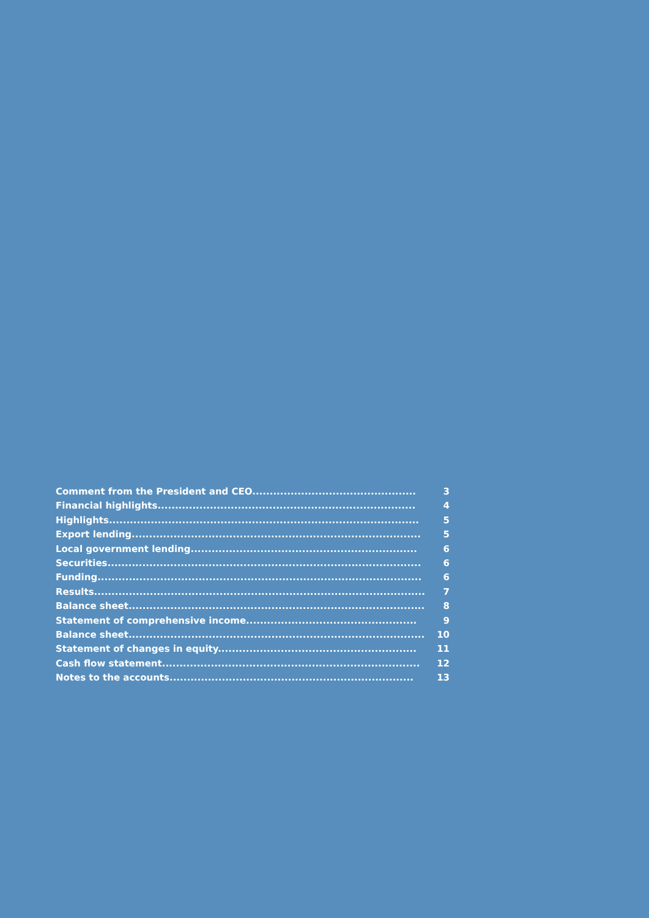Comment from the President and CEO............................................... 3
Financial highlights.......................................................................... 4
Highlights......................................................................................... 5
Export lending................................................................................... 5
Local government lending................................................................. 6
Securities.......................................................................................... 6
Funding............................................................................................. 6
Results............................................................................................... 7
Balance sheet..................................................................................... 8
Statement of comprehensive income................................................. 9
Balance sheet..................................................................................... 10
Statement of changes in equity......................................................... 11
Cash flow statement.......................................................................... 12
Notes to the accounts...................................................................... 13